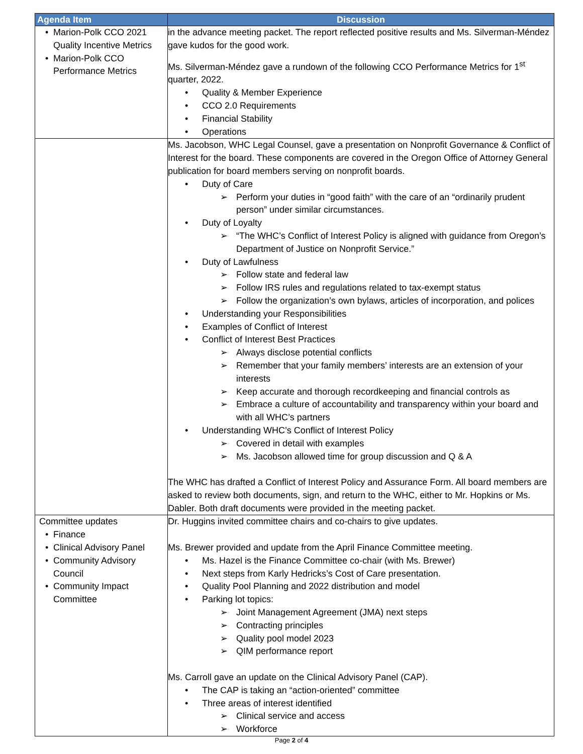| Agenda Item | Discussion |
| --- | --- |
| Marion-Polk CCO 2021 Quality Incentive Metrics Marion-Polk CCO Performance Metrics | in the advance meeting packet. The report reflected positive results and Ms. Silverman-Méndez gave kudos for the good work. Ms. Silverman-Méndez gave a rundown of the following CCO Performance Metrics for 1<sup>st</sup> quarter, 2022. Quality & Member Experience CCO 2.0 Requirements Financial Stability Operations |
| | Ms. Jacobson, WHC Legal Counsel, gave a presentation on Nonprofit Governance & Conflict of Interest for the board. These components are covered in the Oregon Office of Attorney General publication for board members serving on nonprofit boards. Duty of Care Perform your duties in “good faith” with the care of an “ordinarily prudent person” under similar circumstances. Duty of Loyalty “The WHC’s Conflict of Interest Policy is aligned with guidance from Oregon’s Department of Justice on Nonprofit Service.” Duty of Lawfulness Follow state and federal law Follow IRS rules and regulations related to tax-exempt status Follow the organization’s own bylaws, articles of incorporation, and polices Understanding your Responsibilities Examples of Conflict of Interest Conflict of Interest Best Practices Always disclose potential conflicts Remember that your family members’ interests are an extension of your interests Keep accurate and thorough recordkeeping and financial controls as Embrace a culture of accountability and transparency within your board and with all WHC’s partners Understanding WHC’s Conflict of Interest Policy Covered in detail with examples Ms. Jacobson allowed time for group discussion and Q & A The WHC has drafted a Conflict of Interest Policy and Assurance Form. All board members are asked to review both documents, sign, and return to the WHC, either to Mr. Hopkins or Ms. Dabler. Both draft documents were provided in the meeting packet. |
| Committee updates Finance Clinical Advisory Panel Community Advisory Council Community Impact Committee | Dr. Huggins invited committee chairs and co-chairs to give updates. Ms. Brewer provided and update from the April Finance Committee meeting. Ms. Hazel is the Finance Committee co-chair (with Ms. Brewer) Next steps from Karly Hedricks’s Cost of Care presentation. Quality Pool Planning and 2022 distribution and model Parking lot topics: Joint Management Agreement (JMA) next steps Contracting principles Quality pool model 2023 QIM performance report Ms. Carroll gave an update on the Clinical Advisory Panel (CAP). The CAP is taking an “action-oriented” committee Three areas of interest identified Clinical service and access Workforce |
Page 2 of 4